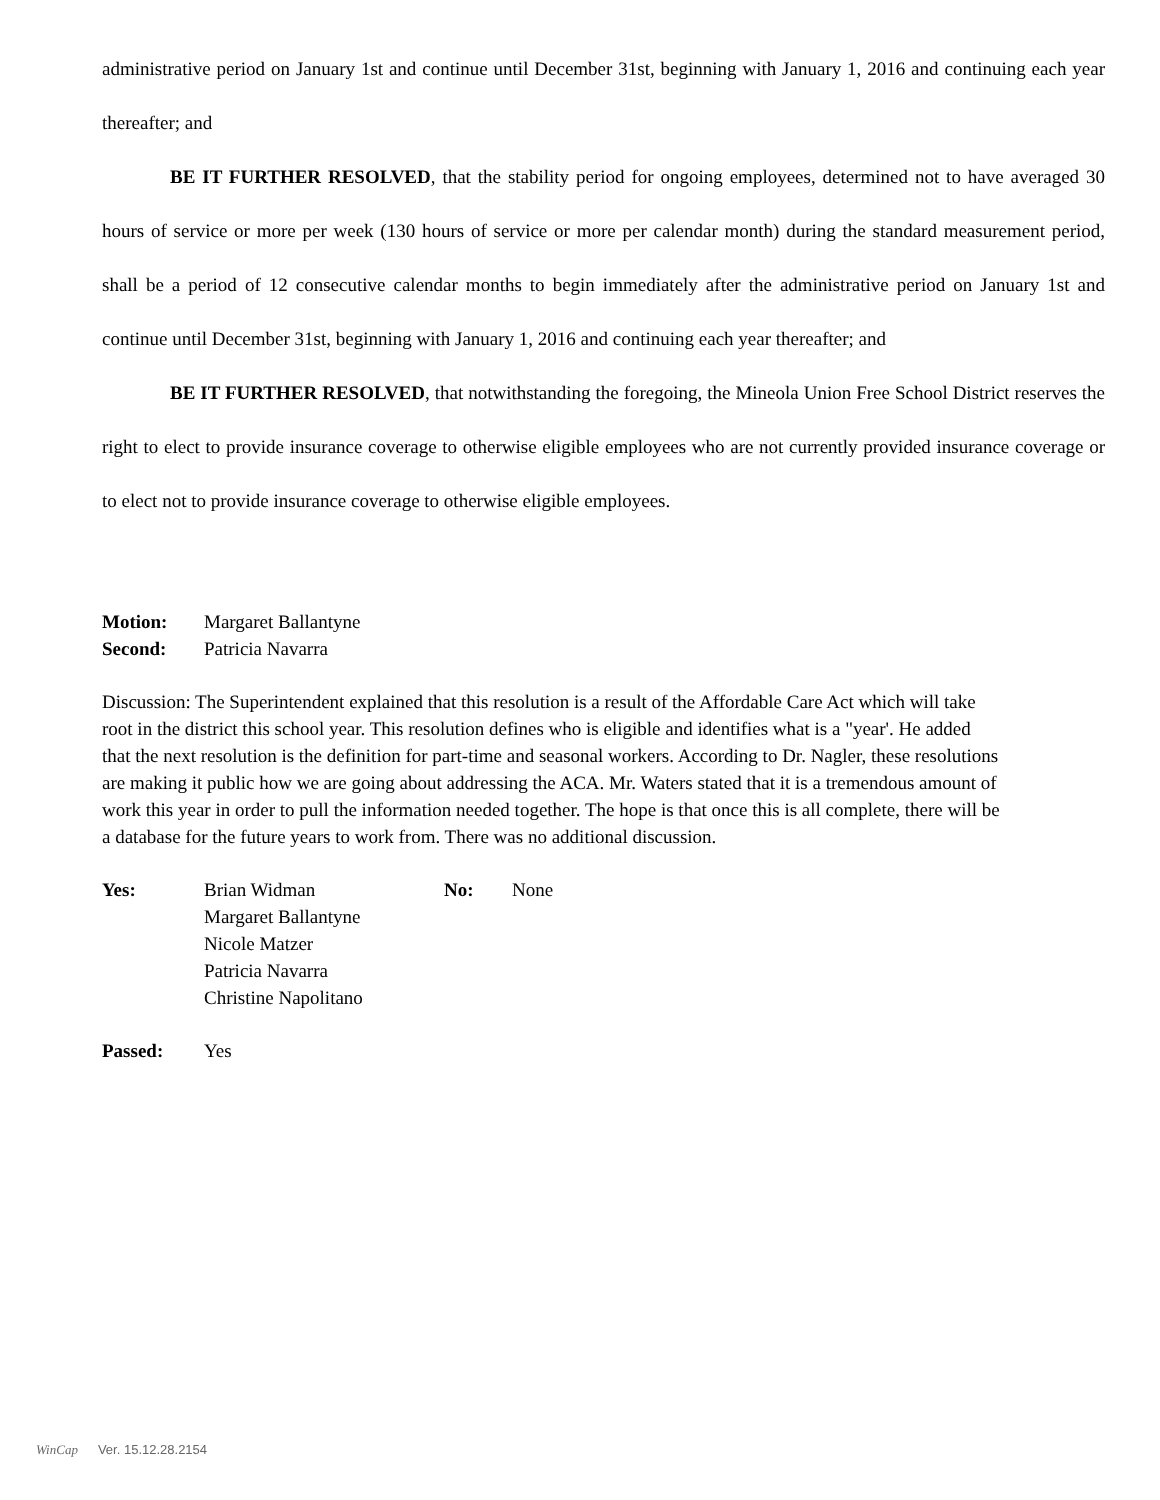administrative period on January 1st and continue until December 31st, beginning with January 1, 2016 and continuing each year thereafter; and
BE IT FURTHER RESOLVED, that the stability period for ongoing employees, determined not to have averaged 30 hours of service or more per week (130 hours of service or more per calendar month) during the standard measurement period, shall be a period of 12 consecutive calendar months to begin immediately after the administrative period on January 1st and continue until December 31st, beginning with January 1, 2016 and continuing each year thereafter; and
BE IT FURTHER RESOLVED, that notwithstanding the foregoing, the Mineola Union Free School District reserves the right to elect to provide insurance coverage to otherwise eligible employees who are not currently provided insurance coverage or to elect not to provide insurance coverage to otherwise eligible employees.
Motion: Margaret Ballantyne
Second: Patricia Navarra
Discussion: The Superintendent explained that this resolution is a result of the Affordable Care Act which will take root in the district this school year. This resolution defines who is eligible and identifies what is a "year'. He added that the next resolution is the definition for part-time and seasonal workers. According to Dr. Nagler, these resolutions are making it public how we are going about addressing the ACA. Mr. Waters stated that it is a tremendous amount of work this year in order to pull the information needed together. The hope is that once this is all complete, there will be a database for the future years to work from. There was no additional discussion.
Yes: Brian Widman
Margaret Ballantyne
Nicole Matzer
Patricia Navarra
Christine Napolitano No: None
Passed: Yes
WinCap Ver. 15.12.28.2154